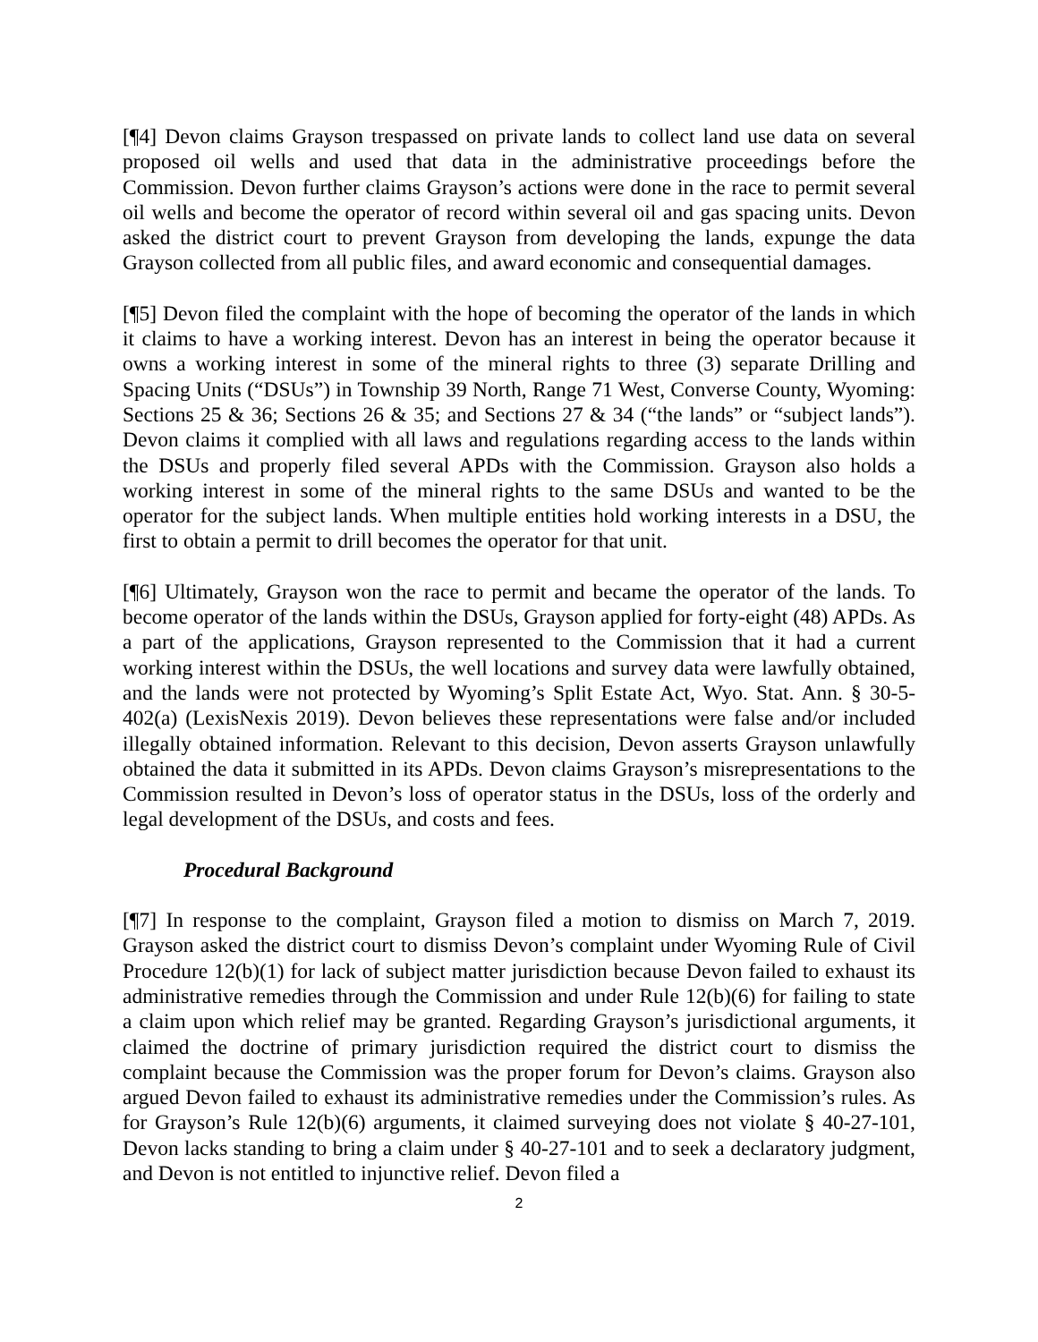[¶4] Devon claims Grayson trespassed on private lands to collect land use data on several proposed oil wells and used that data in the administrative proceedings before the Commission. Devon further claims Grayson’s actions were done in the race to permit several oil wells and become the operator of record within several oil and gas spacing units. Devon asked the district court to prevent Grayson from developing the lands, expunge the data Grayson collected from all public files, and award economic and consequential damages.
[¶5] Devon filed the complaint with the hope of becoming the operator of the lands in which it claims to have a working interest. Devon has an interest in being the operator because it owns a working interest in some of the mineral rights to three (3) separate Drilling and Spacing Units (“DSUs”) in Township 39 North, Range 71 West, Converse County, Wyoming: Sections 25 & 36; Sections 26 & 35; and Sections 27 & 34 (“the lands” or “subject lands”). Devon claims it complied with all laws and regulations regarding access to the lands within the DSUs and properly filed several APDs with the Commission. Grayson also holds a working interest in some of the mineral rights to the same DSUs and wanted to be the operator for the subject lands. When multiple entities hold working interests in a DSU, the first to obtain a permit to drill becomes the operator for that unit.
[¶6] Ultimately, Grayson won the race to permit and became the operator of the lands. To become operator of the lands within the DSUs, Grayson applied for forty-eight (48) APDs. As a part of the applications, Grayson represented to the Commission that it had a current working interest within the DSUs, the well locations and survey data were lawfully obtained, and the lands were not protected by Wyoming’s Split Estate Act, Wyo. Stat. Ann. § 30-5-402(a) (LexisNexis 2019). Devon believes these representations were false and/or included illegally obtained information. Relevant to this decision, Devon asserts Grayson unlawfully obtained the data it submitted in its APDs. Devon claims Grayson’s misrepresentations to the Commission resulted in Devon’s loss of operator status in the DSUs, loss of the orderly and legal development of the DSUs, and costs and fees.
Procedural Background
[¶7] In response to the complaint, Grayson filed a motion to dismiss on March 7, 2019. Grayson asked the district court to dismiss Devon’s complaint under Wyoming Rule of Civil Procedure 12(b)(1) for lack of subject matter jurisdiction because Devon failed to exhaust its administrative remedies through the Commission and under Rule 12(b)(6) for failing to state a claim upon which relief may be granted. Regarding Grayson’s jurisdictional arguments, it claimed the doctrine of primary jurisdiction required the district court to dismiss the complaint because the Commission was the proper forum for Devon’s claims. Grayson also argued Devon failed to exhaust its administrative remedies under the Commission’s rules. As for Grayson’s Rule 12(b)(6) arguments, it claimed surveying does not violate § 40-27-101, Devon lacks standing to bring a claim under § 40-27-101 and to seek a declaratory judgment, and Devon is not entitled to injunctive relief. Devon filed a
2